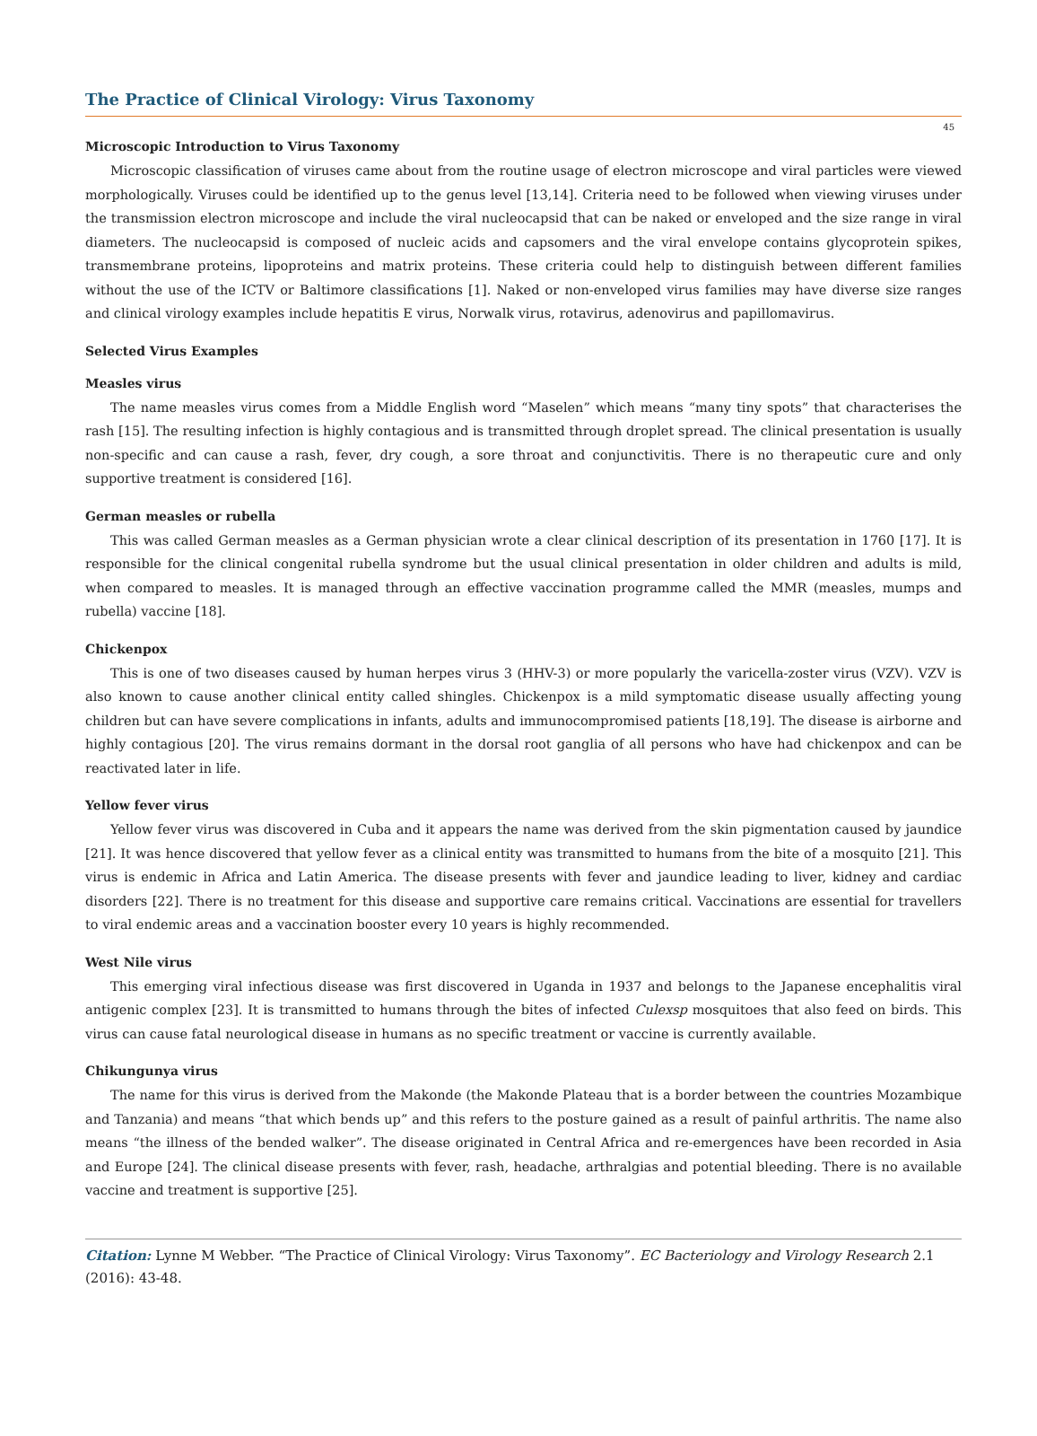The Practice of Clinical Virology: Virus Taxonomy
45
Microscopic Introduction to Virus Taxonomy
Microscopic classification of viruses came about from the routine usage of electron microscope and viral particles were viewed morphologically. Viruses could be identified up to the genus level [13,14]. Criteria need to be followed when viewing viruses under the transmission electron microscope and include the viral nucleocapsid that can be naked or enveloped and the size range in viral diameters. The nucleocapsid is composed of nucleic acids and capsomers and the viral envelope contains glycoprotein spikes, transmembrane proteins, lipoproteins and matrix proteins. These criteria could help to distinguish between different families without the use of the ICTV or Baltimore classifications [1]. Naked or non-enveloped virus families may have diverse size ranges and clinical virology examples include hepatitis E virus, Norwalk virus, rotavirus, adenovirus and papillomavirus.
Selected Virus Examples
Measles virus
The name measles virus comes from a Middle English word “Maselen” which means “many tiny spots” that characterises the rash [15]. The resulting infection is highly contagious and is transmitted through droplet spread. The clinical presentation is usually non-specific and can cause a rash, fever, dry cough, a sore throat and conjunctivitis. There is no therapeutic cure and only supportive treatment is considered [16].
German measles or rubella
This was called German measles as a German physician wrote a clear clinical description of its presentation in 1760 [17]. It is responsible for the clinical congenital rubella syndrome but the usual clinical presentation in older children and adults is mild, when compared to measles. It is managed through an effective vaccination programme called the MMR (measles, mumps and rubella) vaccine [18].
Chickenpox
This is one of two diseases caused by human herpes virus 3 (HHV-3) or more popularly the varicella-zoster virus (VZV). VZV is also known to cause another clinical entity called shingles. Chickenpox is a mild symptomatic disease usually affecting young children but can have severe complications in infants, adults and immunocompromised patients [18,19]. The disease is airborne and highly contagious [20]. The virus remains dormant in the dorsal root ganglia of all persons who have had chickenpox and can be reactivated later in life.
Yellow fever virus
Yellow fever virus was discovered in Cuba and it appears the name was derived from the skin pigmentation caused by jaundice [21]. It was hence discovered that yellow fever as a clinical entity was transmitted to humans from the bite of a mosquito [21]. This virus is endemic in Africa and Latin America. The disease presents with fever and jaundice leading to liver, kidney and cardiac disorders [22]. There is no treatment for this disease and supportive care remains critical. Vaccinations are essential for travellers to viral endemic areas and a vaccination booster every 10 years is highly recommended.
West Nile virus
This emerging viral infectious disease was first discovered in Uganda in 1937 and belongs to the Japanese encephalitis viral antigenic complex [23]. It is transmitted to humans through the bites of infected Culexsp mosquitoes that also feed on birds. This virus can cause fatal neurological disease in humans as no specific treatment or vaccine is currently available.
Chikungunya virus
The name for this virus is derived from the Makonde (the Makonde Plateau that is a border between the countries Mozambique and Tanzania) and means “that which bends up” and this refers to the posture gained as a result of painful arthritis. The name also means “the illness of the bended walker”. The disease originated in Central Africa and re-emergences have been recorded in Asia and Europe [24]. The clinical disease presents with fever, rash, headache, arthralgias and potential bleeding. There is no available vaccine and treatment is supportive [25].
Citation: Lynne M Webber. “The Practice of Clinical Virology: Virus Taxonomy”. EC Bacteriology and Virology Research 2.1 (2016): 43-48.